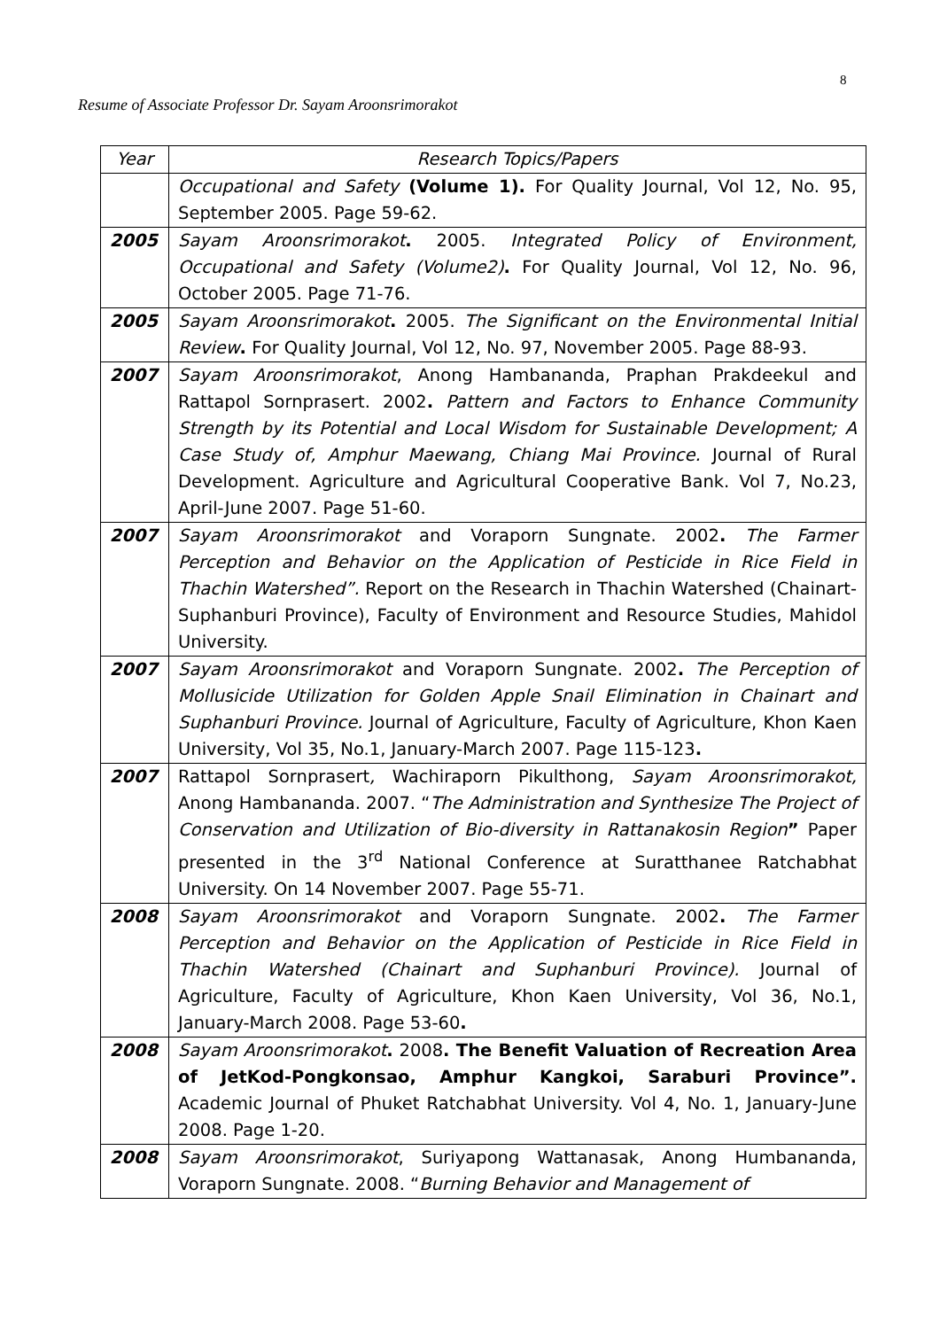8
Resume of Associate Professor Dr. Sayam Aroonsrimorakot
| Year | Research Topics/Papers |
| --- | --- |
| | Occupational and Safety (Volume 1). For Quality Journal, Vol 12, No. 95, September 2005. Page 59-62. |
| 2005 | Sayam Aroonsrimorakot . 2005. Integrated Policy of Environment, Occupational and Safety (Volume2) . For Quality Journal, Vol 12, No. 96, October 2005. Page 71-76. |
| 2005 | Sayam Aroonsrimorakot . 2005. The Significant on the Environmental Initial Review . For Quality Journal, Vol 12, No. 97, November 2005. Page 88-93. |
| 2007 | Sayam Aroonsrimorakot , Anong Hambananda, Praphan Prakdeekul and Rattapol Sornprasert. 2002 . Pattern and Factors to Enhance Community Strength by its Potential and Local Wisdom for Sustainable Development; A Case Study of, Amphur Maewang, Chiang Mai Province. Journal of Rural Development. Agriculture and Agricultural Cooperative Bank. Vol 7, No.23, April-June 2007. Page 51-60. |
| 2007 | Sayam Aroonsrimorakot and Voraporn Sungnate. 2002 . The Farmer Perception and Behavior on the Application of Pesticide in Rice Field in Thachin Watershed”. Report on the Research in Thachin Watershed (Chainart-Suphanburi Province), Faculty of Environment and Resource Studies, Mahidol University. |
| 2007 | Sayam Aroonsrimorakot and Voraporn Sungnate. 2002 . The Perception of Mollusicide Utilization for Golden Apple Snail Elimination in Chainart and Suphanburi Province. Journal of Agriculture, Faculty of Agriculture, Khon Kaen University, Vol 35, No.1, January-March 2007. Page 115-123 . |
| 2007 | Rattapol Sornprasert , Wachiraporn Pikulthong, Sayam Aroonsrimorakot, Anong Hambananda. 2007. “ The Administration and Synthesize The Project of Conservation and Utilization of Bio-diversity in Rattanakosin Region ” Paper presented in the 3<sup>rd</sup> National Conference at Suratthanee Ratchabhat University. On 14 November 2007. Page 55-71. |
| 2008 | Sayam Aroonsrimorakot and Voraporn Sungnate. 2002 . The Farmer Perception and Behavior on the Application of Pesticide in Rice Field in Thachin Watershed (Chainart and Suphanburi Province). Journal of Agriculture, Faculty of Agriculture, Khon Kaen University, Vol 36, No.1, January-March 2008. Page 53-60 . |
| 2008 | Sayam Aroonsrimorakot . 2008 . The Benefit Valuation of Recreation Area of JetKod-Pongkonsao, Amphur Kangkoi, Saraburi Province”. Academic Journal of Phuket Ratchabhat University. Vol 4, No. 1, January-June 2008. Page 1-20. |
| 2008 | Sayam Aroonsrimorakot , Suriyapong Wattanasak, Anong Humbananda, Voraporn Sungnate. 2008. “ Burning Behavior and Management of |